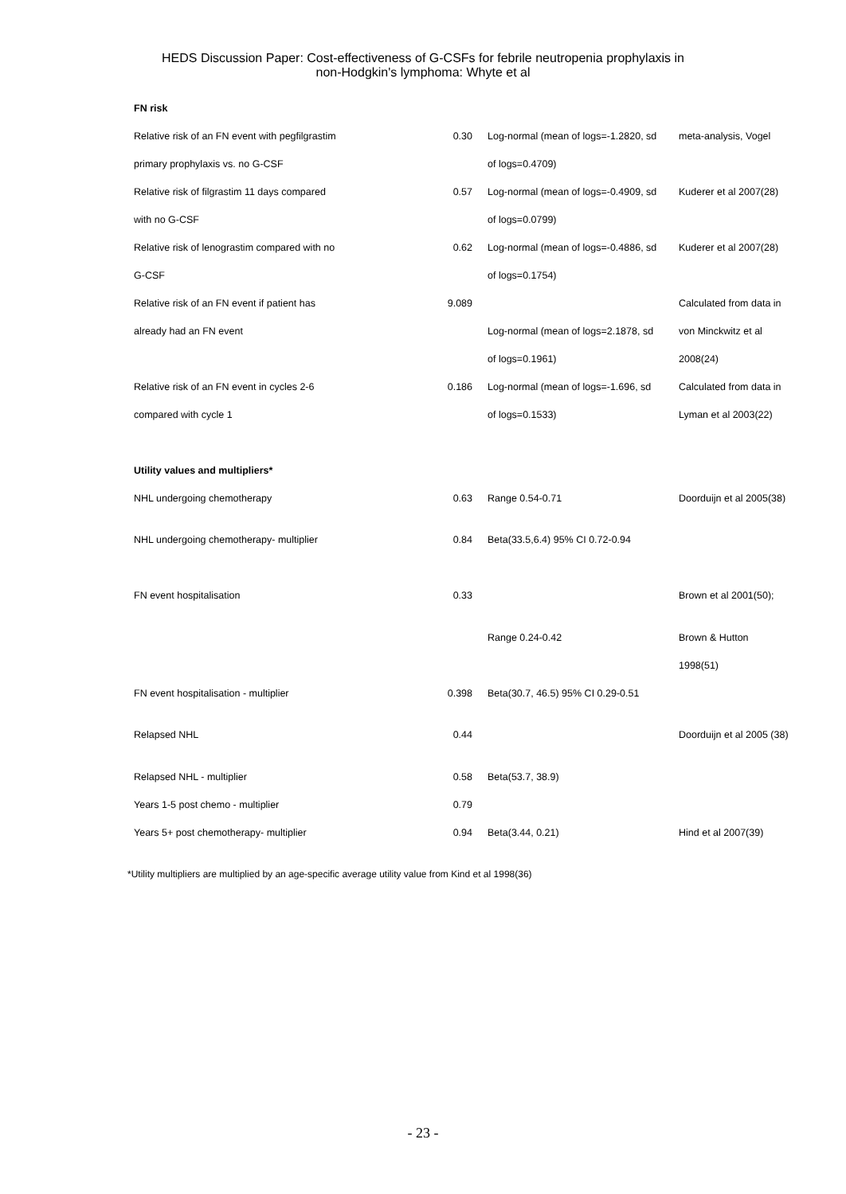HEDS Discussion Paper: Cost-effectiveness of G-CSFs for febrile neutropenia prophylaxis in
non-Hodgkin's lymphoma: Whyte et al
| FN risk | | | |
| Relative risk of an FN event with pegfilgrastim | 0.30 | Log-normal (mean of logs=-1.2820, sd | meta-analysis, Vogel |
| primary prophylaxis vs. no G-CSF | | of logs=0.4709) | |
| Relative risk of filgrastim 11 days compared | 0.57 | Log-normal (mean of logs=-0.4909, sd | Kuderer et al 2007(28) |
| with no G-CSF | | of logs=0.0799) | |
| Relative risk of lenograstim compared with no | 0.62 | Log-normal (mean of logs=-0.4886, sd | Kuderer et al 2007(28) |
| G-CSF | | of logs=0.1754) | |
| Relative risk of an FN event if patient has | 9.089 | | Calculated from data in |
| already had an FN event | | Log-normal (mean of logs=2.1878, sd | von Minckwitz et al |
| | | of logs=0.1961) | 2008(24) |
| Relative risk of an FN event in cycles 2-6 | 0.186 | Log-normal (mean of logs=-1.696, sd | Calculated from data in |
| compared with cycle 1 | | of logs=0.1533) | Lyman et al 2003(22) |
| Utility values and multipliers* | | | |
| NHL undergoing chemotherapy | 0.63 | Range 0.54-0.71 | Doorduijn et al 2005(38) |
| NHL undergoing chemotherapy- multiplier | 0.84 | Beta(33.5,6.4) 95% CI 0.72-0.94 | |
| FN event hospitalisation | 0.33 | | Brown et al 2001(50); |
| | | Range 0.24-0.42 | Brown & Hutton |
| | | | 1998(51) |
| FN event hospitalisation - multiplier | 0.398 | Beta(30.7, 46.5) 95% CI 0.29-0.51 | |
| Relapsed NHL | 0.44 | | Doorduijn et al 2005 (38) |
| Relapsed NHL - multiplier | 0.58 | Beta(53.7, 38.9) | |
| Years 1-5 post chemo - multiplier | 0.79 | | |
| Years 5+ post chemotherapy- multiplier | 0.94 | Beta(3.44, 0.21) | Hind et al 2007(39) |
*Utility multipliers are multiplied by an age-specific average utility value from Kind et al 1998(36)
- 23 -